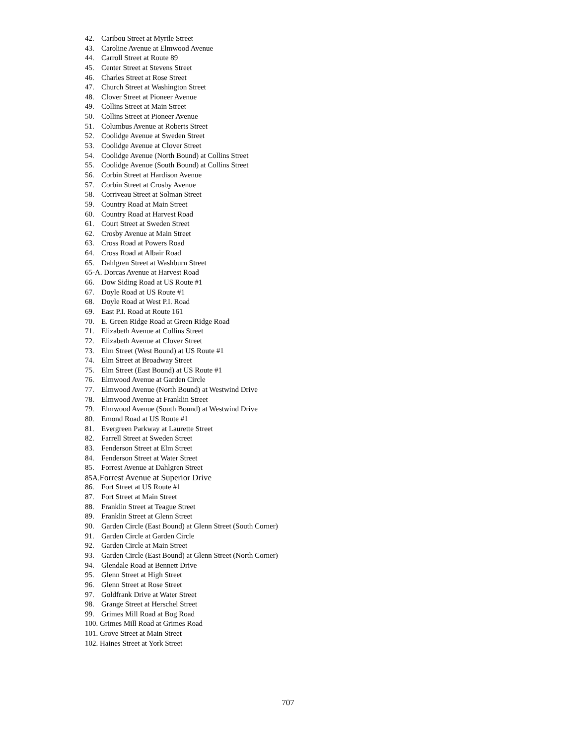42. Caribou Street at Myrtle Street
43. Caroline Avenue at Elmwood Avenue
44. Carroll Street at Route 89
45. Center Street at Stevens Street
46. Charles Street at Rose Street
47. Church Street at Washington Street
48. Clover Street at Pioneer Avenue
49. Collins Street at Main Street
50. Collins Street at Pioneer Avenue
51. Columbus Avenue at Roberts Street
52. Coolidge Avenue at Sweden Street
53. Coolidge Avenue at Clover Street
54. Coolidge Avenue (North Bound) at Collins Street
55. Coolidge Avenue (South Bound) at Collins Street
56. Corbin Street at Hardison Avenue
57. Corbin Street at Crosby Avenue
58. Corriveau Street at Solman Street
59. Country Road at Main Street
60. Country Road at Harvest Road
61. Court Street at Sweden Street
62. Crosby Avenue at Main Street
63. Cross Road at Powers Road
64. Cross Road at Albair Road
65. Dahlgren Street at Washburn Street
65-A. Dorcas Avenue at Harvest Road
66. Dow Siding Road at US Route #1
67. Doyle Road at US Route #1
68. Doyle Road at West P.I. Road
69. East P.I. Road at Route 161
70. E. Green Ridge Road at Green Ridge Road
71. Elizabeth Avenue at Collins Street
72. Elizabeth Avenue at Clover Street
73. Elm Street (West Bound) at US Route #1
74. Elm Street at Broadway Street
75. Elm Street (East Bound) at US Route #1
76. Elmwood Avenue at Garden Circle
77. Elmwood Avenue (North Bound) at Westwind Drive
78. Elmwood Avenue at Franklin Street
79. Elmwood Avenue (South Bound) at Westwind Drive
80. Emond Road at US Route #1
81. Evergreen Parkway at Laurette Street
82. Farrell Street at Sweden Street
83. Fenderson Street at Elm Street
84. Fenderson Street at Water Street
85. Forrest Avenue at Dahlgren Street
85A.Forrest Avenue at Superior Drive
86. Fort Street at US Route #1
87. Fort Street at Main Street
88. Franklin Street at Teague Street
89. Franklin Street at Glenn Street
90. Garden Circle (East Bound) at Glenn Street (South Corner)
91. Garden Circle at Garden Circle
92. Garden Circle at Main Street
93. Garden Circle (East Bound) at Glenn Street (North Corner)
94. Glendale Road at Bennett Drive
95. Glenn Street at High Street
96. Glenn Street at Rose Street
97. Goldfrank Drive at Water Street
98. Grange Street at Herschel Street
99. Grimes Mill Road at Bog Road
100. Grimes Mill Road at Grimes Road
101. Grove Street at Main Street
102. Haines Street at York Street
707